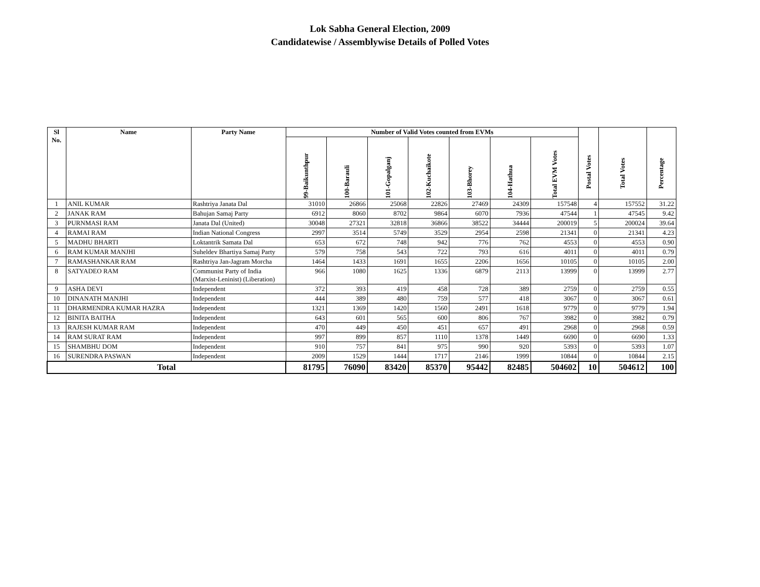Lok Sabha General Election, 2009
Candidatewise / Assemblywise Details of Polled Votes
| Sl No. | Name | Party Name | Number of Valid Votes counted from EVMs | | | | | | | Postal Votes | Total Votes | Percentage |
| --- | --- | --- | --- | --- | --- | --- | --- | --- | --- | --- | --- | --- |
| | | | 99-Baikunthpur | 100-Barauli | 101-Gopalganj | 102-Kuchaikote | 103-Bhorey | 104-Hathua | Total EVM Votes | | | |
| 1 | ANIL KUMAR | Rashtriya Janata Dal | 31010 | 26866 | 25068 | 22826 | 27469 | 24309 | 157548 | 4 | 157552 | 31.22 |
| 2 | JANAK RAM | Bahujan Samaj Party | 6912 | 8060 | 8702 | 9864 | 6070 | 7936 | 47544 | 1 | 47545 | 9.42 |
| 3 | PURNMASI RAM | Janata Dal (United) | 30048 | 27321 | 32818 | 36866 | 38522 | 34444 | 200019 | 5 | 200024 | 39.64 |
| 4 | RAMAI RAM | Indian National Congress | 2997 | 3514 | 5749 | 3529 | 2954 | 2598 | 21341 | 0 | 21341 | 4.23 |
| 5 | MADHU BHARTI | Loktantrik Samata Dal | 653 | 672 | 748 | 942 | 776 | 762 | 4553 | 0 | 4553 | 0.90 |
| 6 | RAM KUMAR MANJHI | Suheldev Bhartiya Samaj Party | 579 | 758 | 543 | 722 | 793 | 616 | 4011 | 0 | 4011 | 0.79 |
| 7 | RAMASHANKAR RAM | Rashtriya Jan-Jagram Morcha | 1464 | 1433 | 1691 | 1655 | 2206 | 1656 | 10105 | 0 | 10105 | 2.00 |
| 8 | SATYADEO RAM | Communist Party of India (Marxist-Leninist) (Liberation) | 966 | 1080 | 1625 | 1336 | 6879 | 2113 | 13999 | 0 | 13999 | 2.77 |
| 9 | ASHA DEVI | Independent | 372 | 393 | 419 | 458 | 728 | 389 | 2759 | 0 | 2759 | 0.55 |
| 10 | DINANATH MANJHI | Independent | 444 | 389 | 480 | 759 | 577 | 418 | 3067 | 0 | 3067 | 0.61 |
| 11 | DHARMENDRA KUMAR HAZRA | Independent | 1321 | 1369 | 1420 | 1560 | 2491 | 1618 | 9779 | 0 | 9779 | 1.94 |
| 12 | BINITA BAITHA | Independent | 643 | 601 | 565 | 600 | 806 | 767 | 3982 | 0 | 3982 | 0.79 |
| 13 | RAJESH KUMAR RAM | Independent | 470 | 449 | 450 | 451 | 657 | 491 | 2968 | 0 | 2968 | 0.59 |
| 14 | RAM SURAT RAM | Independent | 997 | 899 | 857 | 1110 | 1378 | 1449 | 6690 | 0 | 6690 | 1.33 |
| 15 | SHAMBHU DOM | Independent | 910 | 757 | 841 | 975 | 990 | 920 | 5393 | 0 | 5393 | 1.07 |
| 16 | SURENDRA PASWAN | Independent | 2009 | 1529 | 1444 | 1717 | 2146 | 1999 | 10844 | 0 | 10844 | 2.15 |
| Total | | | 81795 | 76090 | 83420 | 85370 | 95442 | 82485 | 504602 | 10 | 504612 | 100 |